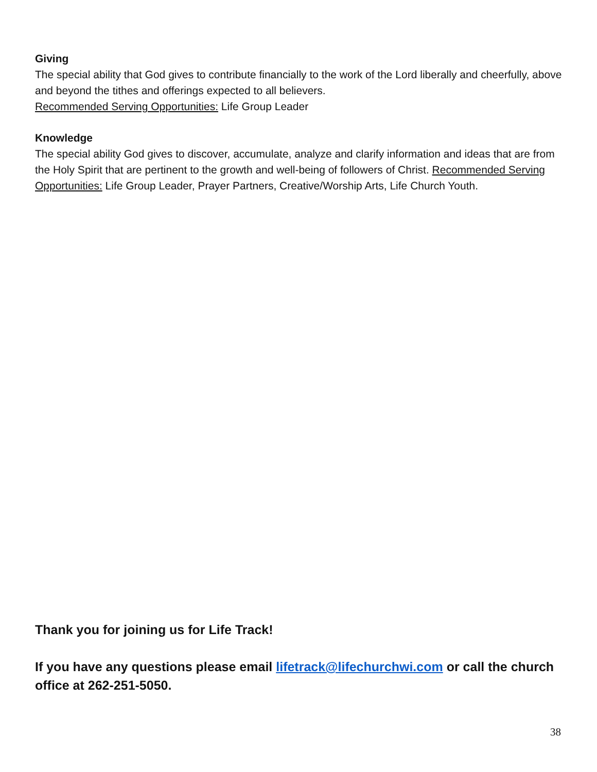Giving
The special ability that God gives to contribute financially to the work of the Lord liberally and cheerfully, above and beyond the tithes and offerings expected to all believers.
Recommended Serving Opportunities: Life Group Leader
Knowledge
The special ability God gives to discover, accumulate, analyze and clarify information and ideas that are from the Holy Spirit that are pertinent to the growth and well-being of followers of Christ. Recommended Serving Opportunities: Life Group Leader, Prayer Partners, Creative/Worship Arts, Life Church Youth.
Thank you for joining us for Life Track!
If you have any questions please email lifetrack@lifechurchwi.com or call the church office at 262-251-5050.
38